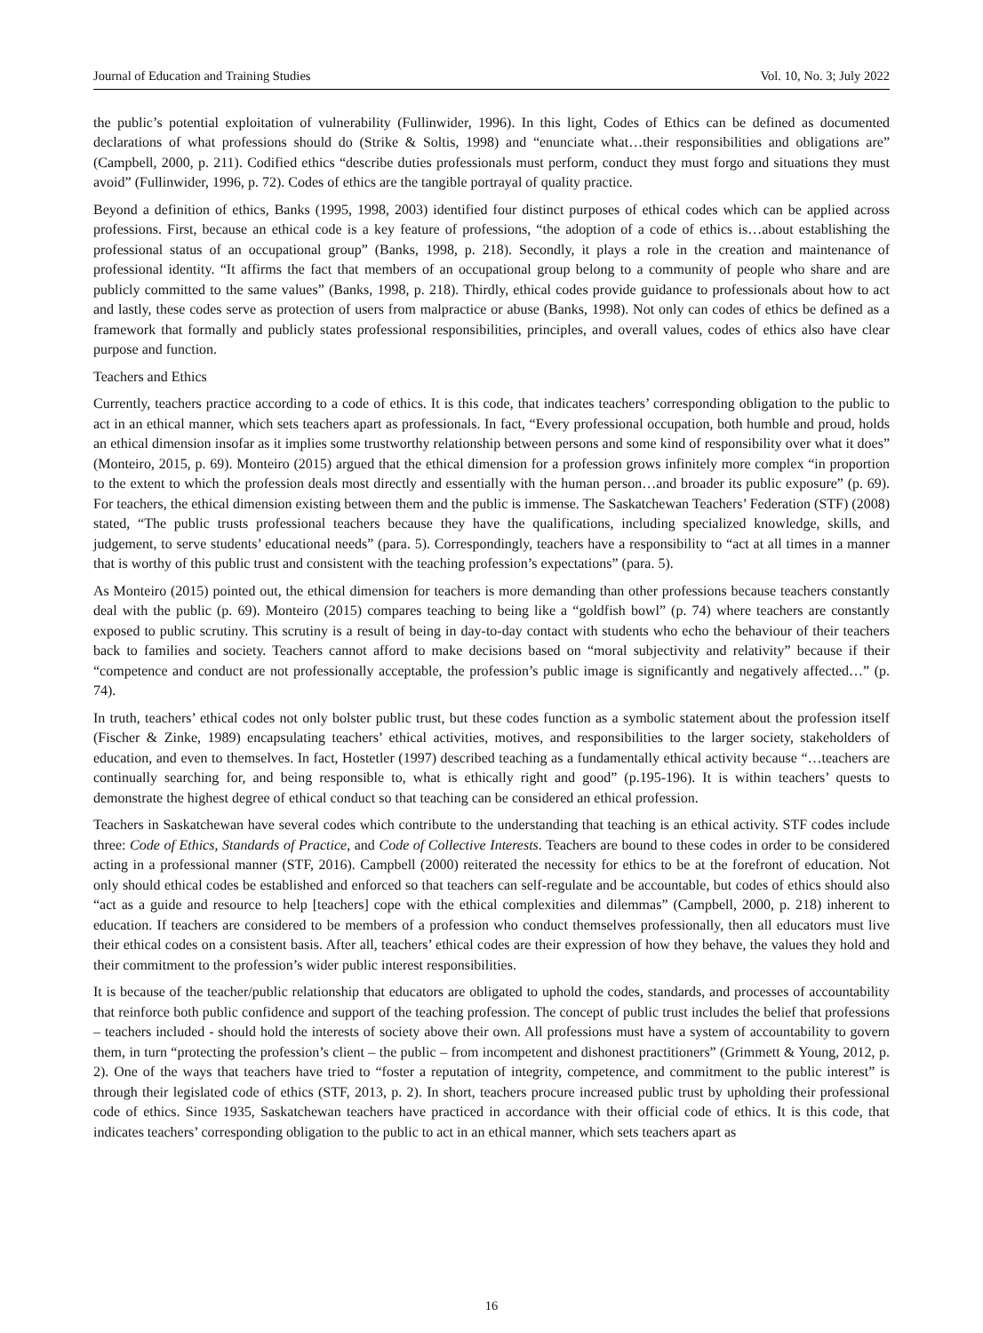Journal of Education and Training Studies Vol. 10, No. 3; July 2022
the public’s potential exploitation of vulnerability (Fullinwider, 1996). In this light, Codes of Ethics can be defined as documented declarations of what professions should do (Strike & Soltis, 1998) and “enunciate what…their responsibilities and obligations are” (Campbell, 2000, p. 211). Codified ethics “describe duties professionals must perform, conduct they must forgo and situations they must avoid” (Fullinwider, 1996, p. 72). Codes of ethics are the tangible portrayal of quality practice.
Beyond a definition of ethics, Banks (1995, 1998, 2003) identified four distinct purposes of ethical codes which can be applied across professions. First, because an ethical code is a key feature of professions, “the adoption of a code of ethics is…about establishing the professional status of an occupational group” (Banks, 1998, p. 218). Secondly, it plays a role in the creation and maintenance of professional identity. “It affirms the fact that members of an occupational group belong to a community of people who share and are publicly committed to the same values” (Banks, 1998, p. 218). Thirdly, ethical codes provide guidance to professionals about how to act and lastly, these codes serve as protection of users from malpractice or abuse (Banks, 1998). Not only can codes of ethics be defined as a framework that formally and publicly states professional responsibilities, principles, and overall values, codes of ethics also have clear purpose and function.
Teachers and Ethics
Currently, teachers practice according to a code of ethics. It is this code, that indicates teachers’ corresponding obligation to the public to act in an ethical manner, which sets teachers apart as professionals. In fact, “Every professional occupation, both humble and proud, holds an ethical dimension insofar as it implies some trustworthy relationship between persons and some kind of responsibility over what it does” (Monteiro, 2015, p. 69). Monteiro (2015) argued that the ethical dimension for a profession grows infinitely more complex “in proportion to the extent to which the profession deals most directly and essentially with the human person…and broader its public exposure” (p. 69). For teachers, the ethical dimension existing between them and the public is immense. The Saskatchewan Teachers’ Federation (STF) (2008) stated, “The public trusts professional teachers because they have the qualifications, including specialized knowledge, skills, and judgement, to serve students’ educational needs” (para. 5). Correspondingly, teachers have a responsibility to “act at all times in a manner that is worthy of this public trust and consistent with the teaching profession’s expectations” (para. 5).
As Monteiro (2015) pointed out, the ethical dimension for teachers is more demanding than other professions because teachers constantly deal with the public (p. 69). Monteiro (2015) compares teaching to being like a “goldfish bowl” (p. 74) where teachers are constantly exposed to public scrutiny. This scrutiny is a result of being in day-to-day contact with students who echo the behaviour of their teachers back to families and society. Teachers cannot afford to make decisions based on “moral subjectivity and relativity” because if their “competence and conduct are not professionally acceptable, the profession’s public image is significantly and negatively affected…” (p. 74).
In truth, teachers’ ethical codes not only bolster public trust, but these codes function as a symbolic statement about the profession itself (Fischer & Zinke, 1989) encapsulating teachers’ ethical activities, motives, and responsibilities to the larger society, stakeholders of education, and even to themselves. In fact, Hostetler (1997) described teaching as a fundamentally ethical activity because “…teachers are continually searching for, and being responsible to, what is ethically right and good” (p.195-196). It is within teachers’ quests to demonstrate the highest degree of ethical conduct so that teaching can be considered an ethical profession.
Teachers in Saskatchewan have several codes which contribute to the understanding that teaching is an ethical activity. STF codes include three: Code of Ethics, Standards of Practice, and Code of Collective Interests. Teachers are bound to these codes in order to be considered acting in a professional manner (STF, 2016). Campbell (2000) reiterated the necessity for ethics to be at the forefront of education. Not only should ethical codes be established and enforced so that teachers can self-regulate and be accountable, but codes of ethics should also “act as a guide and resource to help [teachers] cope with the ethical complexities and dilemmas” (Campbell, 2000, p. 218) inherent to education. If teachers are considered to be members of a profession who conduct themselves professionally, then all educators must live their ethical codes on a consistent basis. After all, teachers’ ethical codes are their expression of how they behave, the values they hold and their commitment to the profession’s wider public interest responsibilities.
It is because of the teacher/public relationship that educators are obligated to uphold the codes, standards, and processes of accountability that reinforce both public confidence and support of the teaching profession. The concept of public trust includes the belief that professions – teachers included - should hold the interests of society above their own. All professions must have a system of accountability to govern them, in turn “protecting the profession’s client – the public – from incompetent and dishonest practitioners” (Grimmett & Young, 2012, p. 2). One of the ways that teachers have tried to “foster a reputation of integrity, competence, and commitment to the public interest” is through their legislated code of ethics (STF, 2013, p. 2). In short, teachers procure increased public trust by upholding their professional code of ethics. Since 1935, Saskatchewan teachers have practiced in accordance with their official code of ethics. It is this code, that indicates teachers’ corresponding obligation to the public to act in an ethical manner, which sets teachers apart as
16